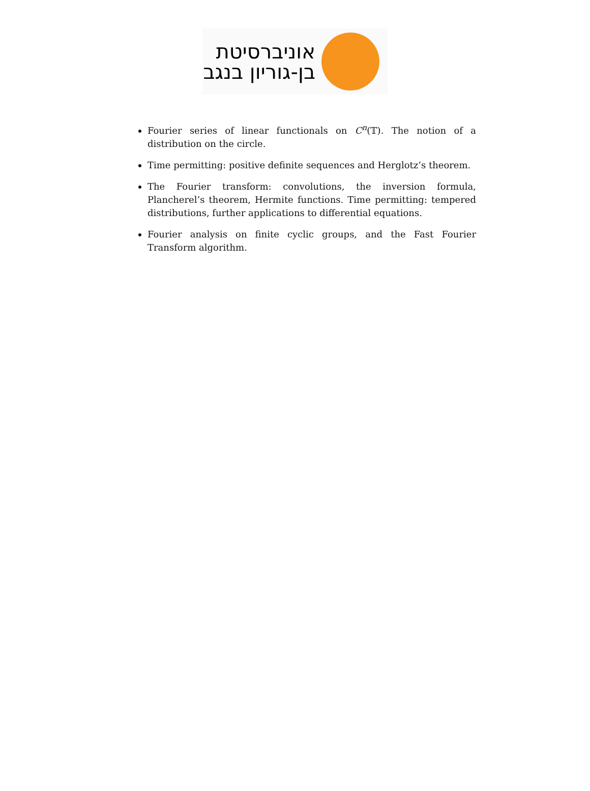אוניברסיטת
בן-גוריון בנגב
Fourier series of linear functionals on C<sup>n</sup>(𝕋). The notion of a distribution on the circle.
Time permitting: positive definite sequences and Herglotz’s theorem.
The Fourier transform: convolutions, the inversion formula, Plancherel’s theorem, Hermite functions. Time permitting: tempered distributions, further applications to differential equations.
Fourier analysis on finite cyclic groups, and the Fast Fourier Transform algorithm.